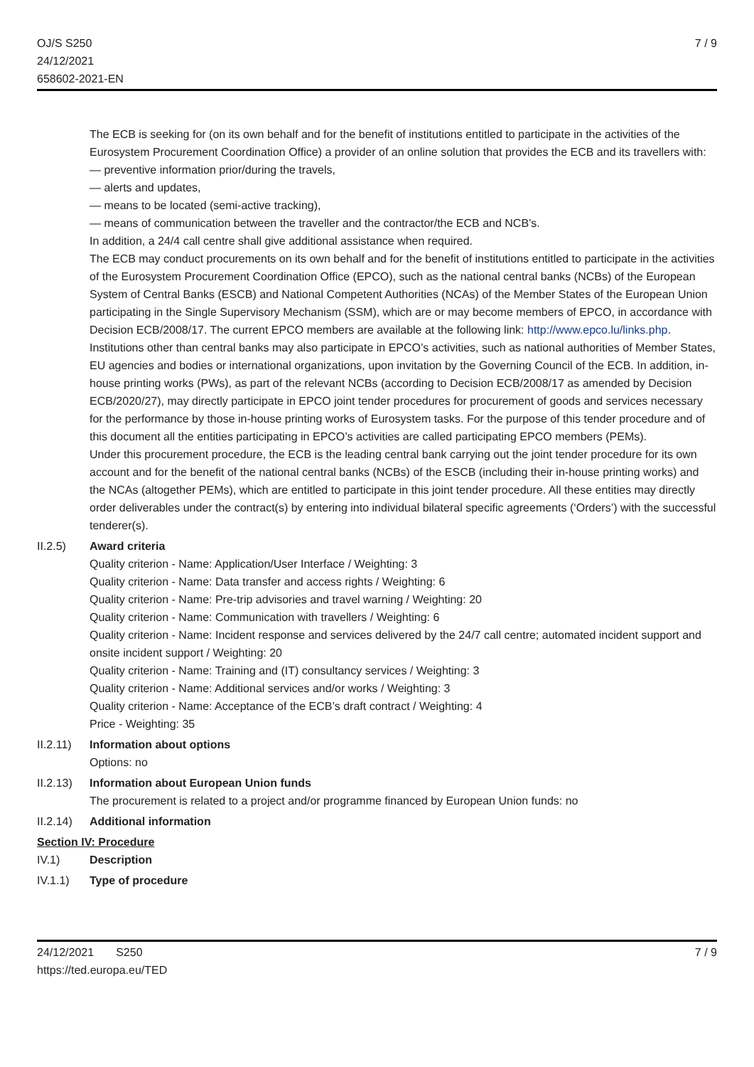OJ/S S250
24/12/2021
658602-2021-EN
7 / 9
The ECB is seeking for (on its own behalf and for the benefit of institutions entitled to participate in the activities of the Eurosystem Procurement Coordination Office) a provider of an online solution that provides the ECB and its travellers with:
— preventive information prior/during the travels,
— alerts and updates,
— means to be located (semi-active tracking),
— means of communication between the traveller and the contractor/the ECB and NCB’s.
In addition, a 24/4 call centre shall give additional assistance when required.
The ECB may conduct procurements on its own behalf and for the benefit of institutions entitled to participate in the activities of the Eurosystem Procurement Coordination Office (EPCO), such as the national central banks (NCBs) of the European System of Central Banks (ESCB) and National Competent Authorities (NCAs) of the Member States of the European Union participating in the Single Supervisory Mechanism (SSM), which are or may become members of EPCO, in accordance with Decision ECB/2008/17. The current EPCO members are available at the following link: http://www.epco.lu/links.php.
Institutions other than central banks may also participate in EPCO’s activities, such as national authorities of Member States, EU agencies and bodies or international organizations, upon invitation by the Governing Council of the ECB. In addition, in-house printing works (PWs), as part of the relevant NCBs (according to Decision ECB/2008/17 as amended by Decision ECB/2020/27), may directly participate in EPCO joint tender procedures for procurement of goods and services necessary for the performance by those in-house printing works of Eurosystem tasks. For the purpose of this tender procedure and of this document all the entities participating in EPCO’s activities are called participating EPCO members (PEMs).
Under this procurement procedure, the ECB is the leading central bank carrying out the joint tender procedure for its own account and for the benefit of the national central banks (NCBs) of the ESCB (including their in-house printing works) and the NCAs (altogether PEMs), which are entitled to participate in this joint tender procedure. All these entities may directly order deliverables under the contract(s) by entering into individual bilateral specific agreements (‘Orders’) with the successful tenderer(s).
II.2.5) Award criteria
Quality criterion - Name: Application/User Interface / Weighting: 3
Quality criterion - Name: Data transfer and access rights / Weighting: 6
Quality criterion - Name: Pre-trip advisories and travel warning / Weighting: 20
Quality criterion - Name: Communication with travellers / Weighting: 6
Quality criterion - Name: Incident response and services delivered by the 24/7 call centre; automated incident support and onsite incident support / Weighting: 20
Quality criterion - Name: Training and (IT) consultancy services / Weighting: 3
Quality criterion - Name: Additional services and/or works / Weighting: 3
Quality criterion - Name: Acceptance of the ECB’s draft contract / Weighting: 4
Price - Weighting: 35
II.2.11)
Information about options
Options: no
II.2.13)
Information about European Union funds
The procurement is related to a project and/or programme financed by European Union funds: no
II.2.14)
Additional information
Section IV: Procedure
IV.1) Description
IV.1.1) Type of procedure
24/12/2021 S250
https://ted.europa.eu/TED
7 / 9